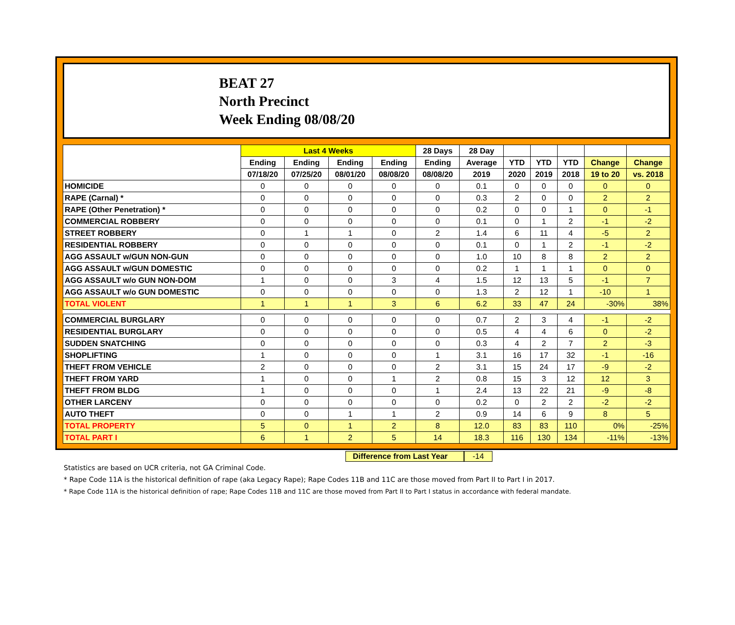BEAT 27
North Precinct
Week Ending 08/08/20
| | Last 4 Weeks | | | | 28 Days | 28 Day | | | | | |
| --- | --- | --- | --- | --- | --- | --- | --- | --- | --- | --- | --- |
| | Ending | Ending | Ending | Ending | Ending | Average | YTD | YTD | YTD | Change | Change |
| | 07/18/20 | 07/25/20 | 08/01/20 | 08/08/20 | 08/08/20 | 2019 | 2020 | 2019 | 2018 | 19 to 20 | vs. 2018 |
| HOMICIDE | 0 | 0 | 0 | 0 | 0 | 0.1 | 0 | 0 | 0 | 0 | 0 |
| RAPE (Carnal) * | 0 | 0 | 0 | 0 | 0 | 0.3 | 2 | 0 | 0 | 2 | 2 |
| RAPE (Other Penetration) * | 0 | 0 | 0 | 0 | 0 | 0.2 | 0 | 0 | 1 | 0 | -1 |
| COMMERCIAL ROBBERY | 0 | 0 | 0 | 0 | 0 | 0.1 | 0 | 1 | 2 | -1 | -2 |
| STREET ROBBERY | 0 | 1 | 1 | 0 | 2 | 1.4 | 6 | 11 | 4 | -5 | 2 |
| RESIDENTIAL ROBBERY | 0 | 0 | 0 | 0 | 0 | 0.1 | 0 | 1 | 2 | -1 | -2 |
| AGG ASSAULT w/GUN NON-GUN | 0 | 0 | 0 | 0 | 0 | 1.0 | 10 | 8 | 8 | 2 | 2 |
| AGG ASSAULT w/GUN DOMESTIC | 0 | 0 | 0 | 0 | 0 | 0.2 | 1 | 1 | 1 | 0 | 0 |
| AGG ASSAULT w/o GUN NON-DOM | 1 | 0 | 0 | 3 | 4 | 1.5 | 12 | 13 | 5 | -1 | 7 |
| AGG ASSAULT w/o GUN DOMESTIC | 0 | 0 | 0 | 0 | 0 | 1.3 | 2 | 12 | 1 | -10 | 1 |
| TOTAL VIOLENT | 1 | 1 | 1 | 3 | 6 | 6.2 | 33 | 47 | 24 | -30% | 38% |
| COMMERCIAL BURGLARY | 0 | 0 | 0 | 0 | 0 | 0.7 | 2 | 3 | 4 | -1 | -2 |
| RESIDENTIAL BURGLARY | 0 | 0 | 0 | 0 | 0 | 0.5 | 4 | 4 | 6 | 0 | -2 |
| SUDDEN SNATCHING | 0 | 0 | 0 | 0 | 0 | 0.3 | 4 | 2 | 7 | 2 | -3 |
| SHOPLIFTING | 1 | 0 | 0 | 0 | 1 | 3.1 | 16 | 17 | 32 | -1 | -16 |
| THEFT FROM VEHICLE | 2 | 0 | 0 | 0 | 2 | 3.1 | 15 | 24 | 17 | -9 | -2 |
| THEFT FROM YARD | 1 | 0 | 0 | 1 | 2 | 0.8 | 15 | 3 | 12 | 12 | 3 |
| THEFT FROM BLDG | 1 | 0 | 0 | 0 | 1 | 2.4 | 13 | 22 | 21 | -9 | -8 |
| OTHER LARCENY | 0 | 0 | 0 | 0 | 0 | 0.2 | 0 | 2 | 2 | -2 | -2 |
| AUTO THEFT | 0 | 0 | 1 | 1 | 2 | 0.9 | 14 | 6 | 9 | 8 | 5 |
| TOTAL PROPERTY | 5 | 0 | 1 | 2 | 8 | 12.0 | 83 | 83 | 110 | 0% | -25% |
| TOTAL PART I | 6 | 1 | 2 | 5 | 14 | 18.3 | 116 | 130 | 134 | -11% | -13% |
Difference from Last Year -14
Statistics are based on UCR criteria, not GA Criminal Code.
* Rape Code 11A is the historical definition of rape (aka Legacy Rape); Rape Codes 11B and 11C are those moved from Part II to Part I in 2017.
* Rape Code 11A is the historical definition of rape; Rape Codes 11B and 11C are those moved from Part II to Part I status in accordance with federal mandate.